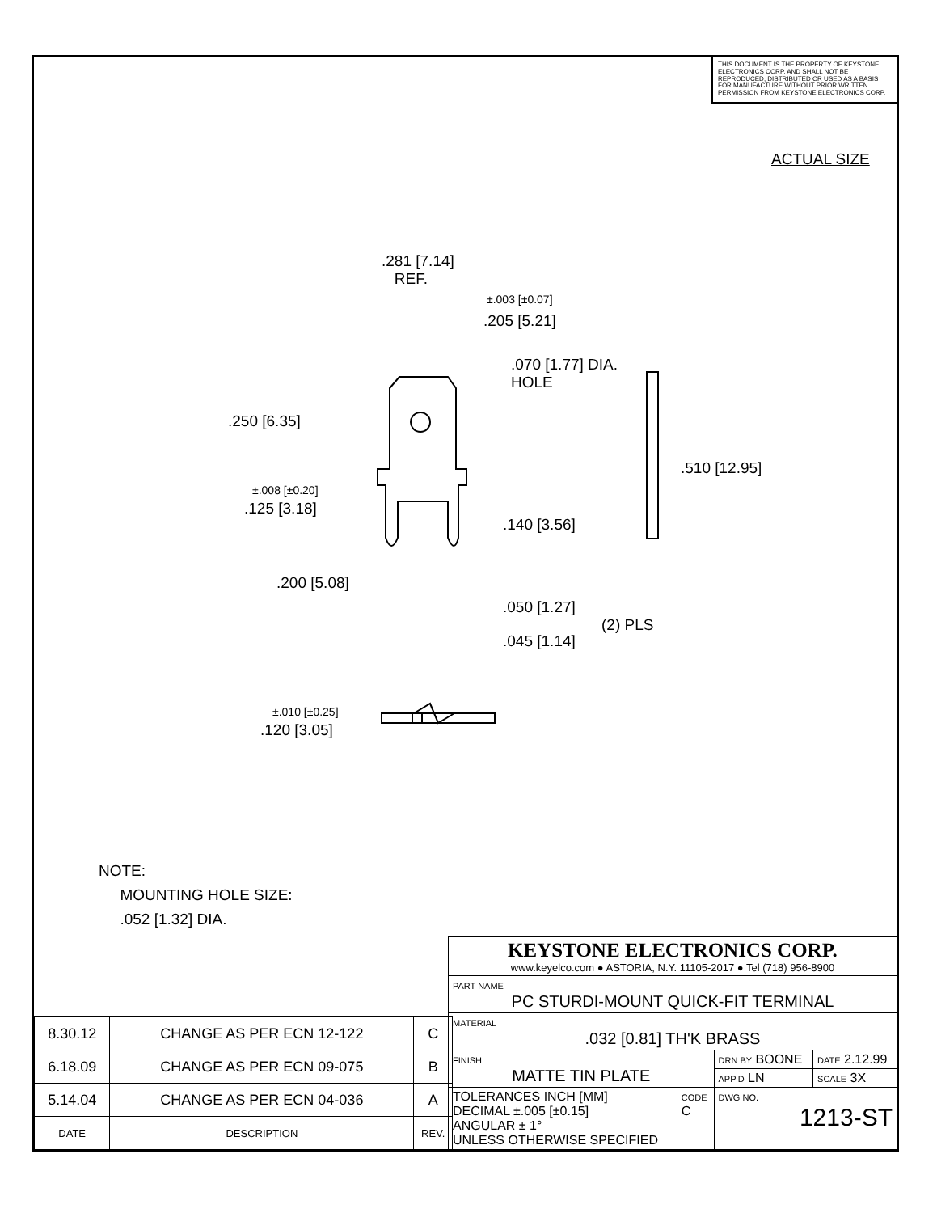THIS DOCUMENT IS THE PROPERTY OF KEYSTONE ELECTRONICS CORP. AND SHALL NOT BE REPRODUCED, DISTRIBUTED OR USED AS A BASIS FOR MANUFACTURE WITHOUT PRIOR WRITTEN PERMISSION FROM KEYSTONE ELECTRONICS CORP.
ACTUAL SIZE
.281 [7.14]
REF.
±.003 [±0.07]
.205 [5.21]
.070 [1.77] DIA.
HOLE
.250 [6.35]
.510 [12.95]
±.008 [±0.20]
.125 [3.18]
.140 [3.56]
.200 [5.08]
.050 [1.27]
(2) PLS
.045 [1.14]
±.010 [±0.25]
.120 [3.05]
NOTE:
MOUNTING HOLE SIZE:
.052 [1.32] DIA.
| 8.30.12 | CHANGE AS PER ECN 12-122 | C |
| 6.18.09 | CHANGE AS PER ECN 09-075 | B |
| 5.14.04 | CHANGE AS PER ECN 04-036 | A |
| DATE | DESCRIPTION | REV. |
| KEYSTONE ELECTRONICS CORP. www.keyelco.com ● ASTORIA, N.Y. 11105-2017 ● Tel (718) 956-8900 | | | |
| PART NAME PC STURDI-MOUNT QUICK-FIT TERMINAL | | | |
| MATERIAL .032 [0.81] TH'K BRASS | | | |
| FINISH MATTE TIN PLATE | | DRN BY BOONE | DATE 2.12.99 |
| | | APP'D LN | SCALE 3X |
| TOLERANCES INCH [MM] DECIMAL ±.005 [±0.15] ANGULAR ± 1° UNLESS OTHERWISE SPECIFIED | CODE C | DWG NO. 1213-ST | |